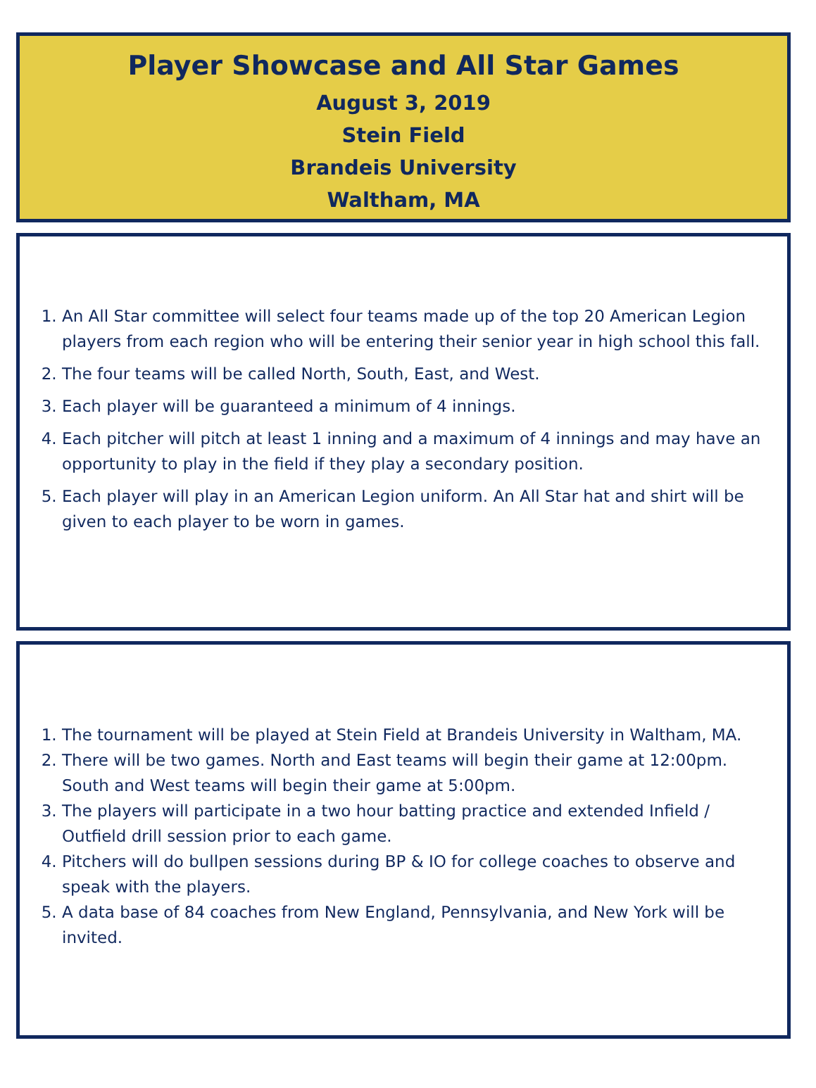Player Showcase and All Star Games
August 3, 2019
Stein Field
Brandeis University
Waltham, MA
1. An All Star committee will select four teams made up of the top 20 American Legion players from each region who will be entering their senior year in high school this fall.
2. The four teams will be called North, South, East, and West.
3. Each player will be guaranteed a minimum of 4 innings.
4. Each pitcher will pitch at least 1 inning and a maximum of 4 innings and may have an opportunity to play in the field if they play a secondary position.
5. Each player will play in an American Legion uniform. An All Star hat and shirt will be given to each player to be worn in games.
1. The tournament will be played at Stein Field at Brandeis University in Waltham, MA.
2. There will be two games. North and East teams will begin their game at 12:00pm. South and West teams will begin their game at 5:00pm.
3. The players will participate in a two hour batting practice and extended Infield / Outfield drill session prior to each game.
4. Pitchers will do bullpen sessions during BP & IO for college coaches to observe and speak with the players.
5. A data base of 84 coaches from New England, Pennsylvania, and New York will be invited.